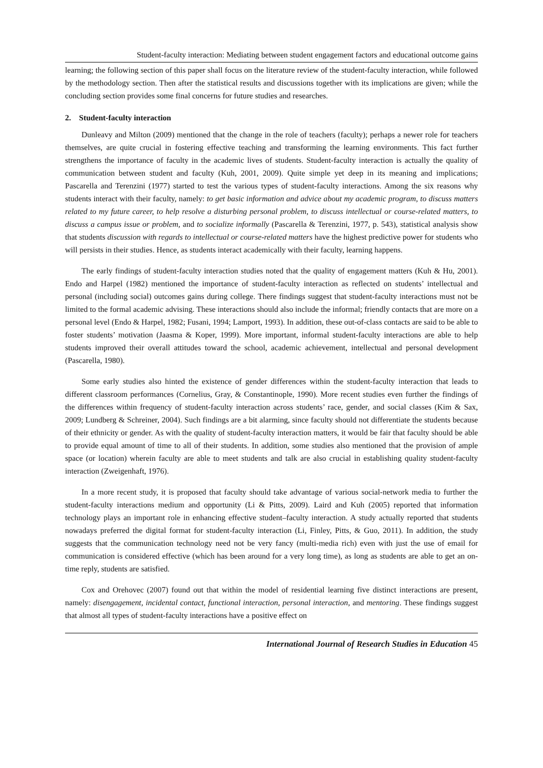Student-faculty interaction: Mediating between student engagement factors and educational outcome gains
learning; the following section of this paper shall focus on the literature review of the student-faculty interaction, while followed by the methodology section. Then after the statistical results and discussions together with its implications are given; while the concluding section provides some final concerns for future studies and researches.
2. Student-faculty interaction
Dunleavy and Milton (2009) mentioned that the change in the role of teachers (faculty); perhaps a newer role for teachers themselves, are quite crucial in fostering effective teaching and transforming the learning environments. This fact further strengthens the importance of faculty in the academic lives of students. Student-faculty interaction is actually the quality of communication between student and faculty (Kuh, 2001, 2009). Quite simple yet deep in its meaning and implications; Pascarella and Terenzini (1977) started to test the various types of student-faculty interactions. Among the six reasons why students interact with their faculty, namely: to get basic information and advice about my academic program, to discuss matters related to my future career, to help resolve a disturbing personal problem, to discuss intellectual or course-related matters, to discuss a campus issue or problem, and to socialize informally (Pascarella & Terenzini, 1977, p. 543), statistical analysis show that students discussion with regards to intellectual or course-related matters have the highest predictive power for students who will persists in their studies. Hence, as students interact academically with their faculty, learning happens.
The early findings of student-faculty interaction studies noted that the quality of engagement matters (Kuh & Hu, 2001). Endo and Harpel (1982) mentioned the importance of student-faculty interaction as reflected on students’ intellectual and personal (including social) outcomes gains during college. There findings suggest that student-faculty interactions must not be limited to the formal academic advising. These interactions should also include the informal; friendly contacts that are more on a personal level (Endo & Harpel, 1982; Fusani, 1994; Lamport, 1993). In addition, these out-of-class contacts are said to be able to foster students’ motivation (Jaasma & Koper, 1999). More important, informal student-faculty interactions are able to help students improved their overall attitudes toward the school, academic achievement, intellectual and personal development (Pascarella, 1980).
Some early studies also hinted the existence of gender differences within the student-faculty interaction that leads to different classroom performances (Cornelius, Gray, & Constantinople, 1990). More recent studies even further the findings of the differences within frequency of student-faculty interaction across students’ race, gender, and social classes (Kim & Sax, 2009; Lundberg & Schreiner, 2004). Such findings are a bit alarming, since faculty should not differentiate the students because of their ethnicity or gender. As with the quality of student-faculty interaction matters, it would be fair that faculty should be able to provide equal amount of time to all of their students. In addition, some studies also mentioned that the provision of ample space (or location) wherein faculty are able to meet students and talk are also crucial in establishing quality student-faculty interaction (Zweigenhaft, 1976).
In a more recent study, it is proposed that faculty should take advantage of various social-network media to further the student-faculty interactions medium and opportunity (Li & Pitts, 2009). Laird and Kuh (2005) reported that information technology plays an important role in enhancing effective student–faculty interaction. A study actually reported that students nowadays preferred the digital format for student-faculty interaction (Li, Finley, Pitts, & Guo, 2011). In addition, the study suggests that the communication technology need not be very fancy (multi-media rich) even with just the use of email for communication is considered effective (which has been around for a very long time), as long as students are able to get an on-time reply, students are satisfied.
Cox and Orehovec (2007) found out that within the model of residential learning five distinct interactions are present, namely: disengagement, incidental contact, functional interaction, personal interaction, and mentoring. These findings suggest that almost all types of student-faculty interactions have a positive effect on
International Journal of Research Studies in Education 45